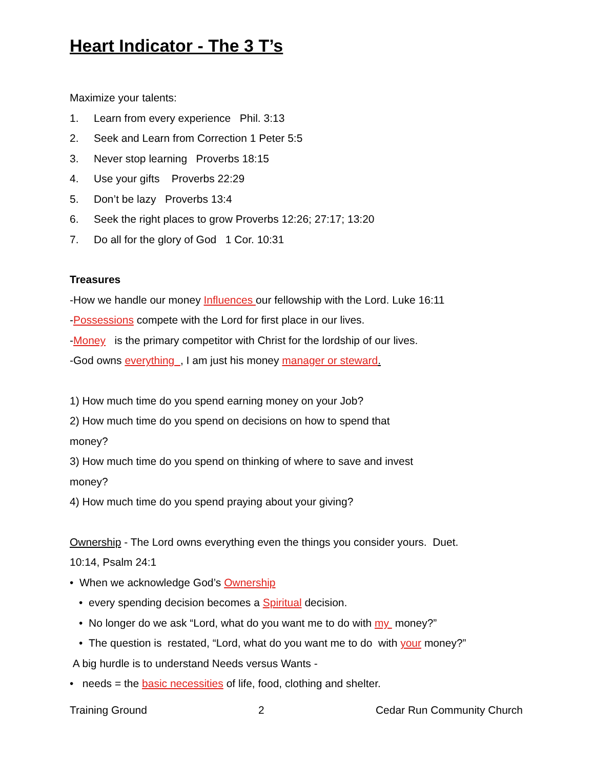Heart Indicator - The 3 T’s
Maximize your talents:
1. Learn from every experience Phil. 3:13
2. Seek and Learn from Correction 1 Peter 5:5
3. Never stop learning Proverbs 18:15
4. Use your gifts Proverbs 22:29
5. Don’t be lazy Proverbs 13:4
6. Seek the right places to grow Proverbs 12:26; 27:17; 13:20
7. Do all for the glory of God 1 Cor. 10:31
Treasures
-How we handle our money Influences our fellowship with the Lord. Luke 16:11
-Possessions compete with the Lord for first place in our lives.
-Money is the primary competitor with Christ for the lordship of our lives.
-God owns everything , I am just his money manager or steward.
1) How much time do you spend earning money on your Job?
2) How much time do you spend on decisions on how to spend that
money?
3) How much time do you spend on thinking of where to save and invest
money?
4) How much time do you spend praying about your giving?
Ownership - The Lord owns everything even the things you consider yours. Duet.
10:14, Psalm 24:1
• When we acknowledge God’s Ownership
• every spending decision becomes a Spiritual decision.
• No longer do we ask “Lord, what do you want me to do with my money?”
• The question is restated, “Lord, what do you want me to do with your money?”
A big hurdle is to understand Needs versus Wants -
• needs = the basic necessities of life, food, clothing and shelter.
Training Ground 2 Cedar Run Community Church